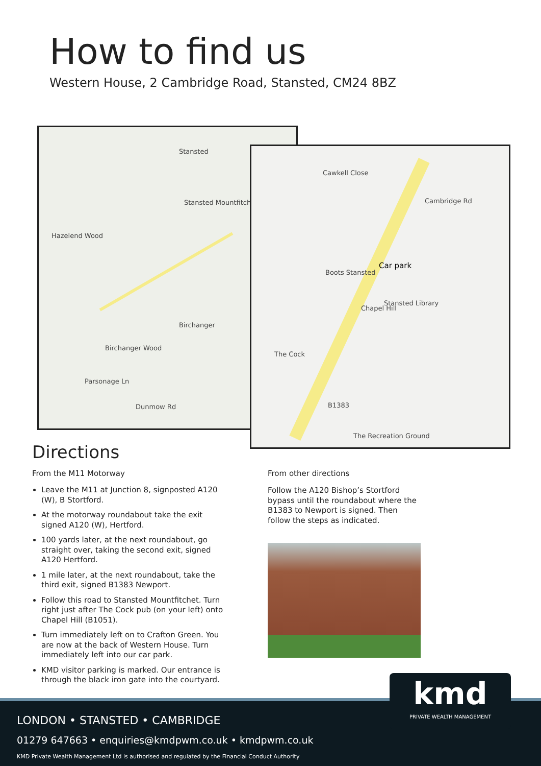How to find us
Western House, 2 Cambridge Road, Stansted, CM24 8BZ
Stansted
Stansted Mountfitchet
Hazelend Wood
Birchanger
Birchanger Wood
Dunmow Rd
Parsonage Ln
Cawkell Close
Cambridge Rd
Boots Stansted
Car park
Stansted Library
Chapel Hill
The Cock
The Recreation Ground
B1383
Directions
From the M11 Motorway
Leave the M11 at Junction 8, signposted A120 (W), B Stortford.
At the motorway roundabout take the exit signed A120 (W), Hertford.
100 yards later, at the next roundabout, go straight over, taking the second exit, signed A120 Hertford.
1 mile later, at the next roundabout, take the third exit, signed B1383 Newport.
Follow this road to Stansted Mountfitchet. Turn right just after The Cock pub (on your left) onto Chapel Hill (B1051).
Turn immediately left on to Crafton Green. You are now at the back of Western House. Turn immediately left into our car park.
KMD visitor parking is marked. Our entrance is through the black iron gate into the courtyard.
From other directions
Follow the A120 Bishop’s Stortford bypass until the roundabout where the B1383 to Newport is signed. Then follow the steps as indicated.
LONDON • STANSTED • CAMBRIDGE
01279 647663 • enquiries@kmdpwm.co.uk • kmdpwm.co.uk
KMD Private Wealth Management Ltd is authorised and regulated by the Financial Conduct Authority
kmd
PRIVATE WEALTH MANAGEMENT